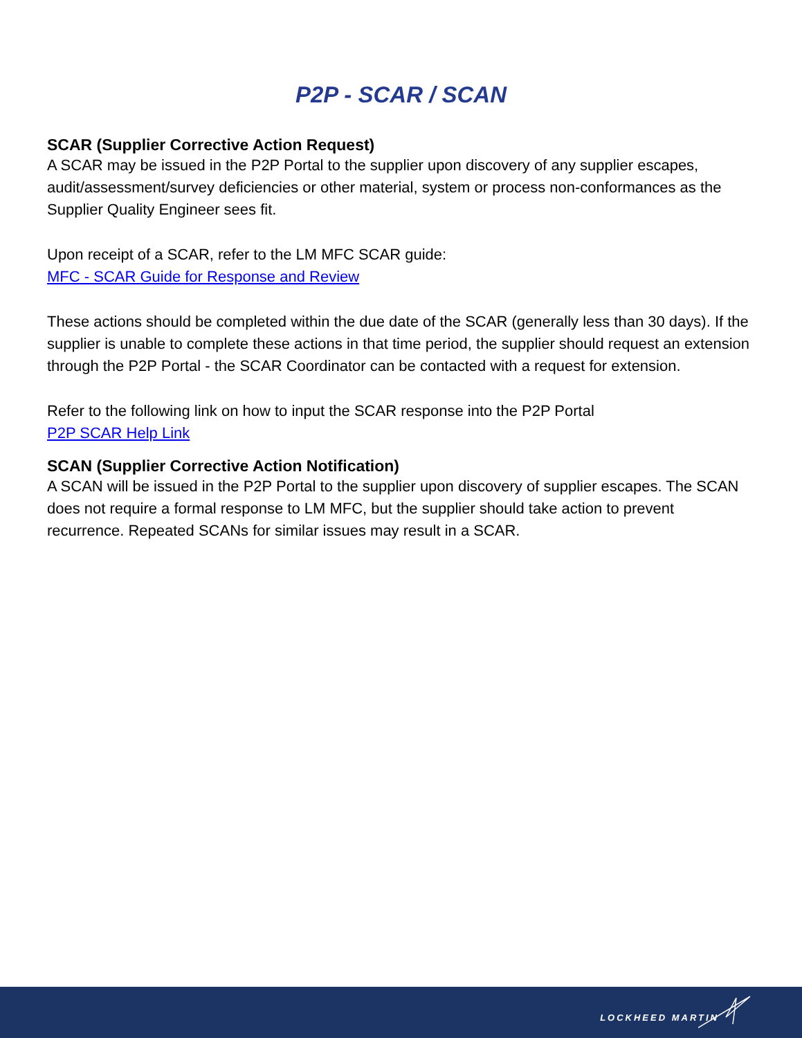P2P - SCAR / SCAN
SCAR (Supplier Corrective Action Request)
A SCAR may be issued in the P2P Portal to the supplier upon discovery of any supplier escapes, audit/assessment/survey deficiencies or other material, system or process non-conformances as the Supplier Quality Engineer sees fit.
Upon receipt of a SCAR, refer to the LM MFC SCAR guide:
MFC - SCAR Guide for Response and Review
These actions should be completed within the due date of the SCAR (generally less than 30 days). If the supplier is unable to complete these actions in that time period, the supplier should request an extension through the P2P Portal - the SCAR Coordinator can be contacted with a request for extension.
Refer to the following link on how to input the SCAR response into the P2P Portal
P2P SCAR Help Link
SCAN (Supplier Corrective Action Notification)
A SCAN will be issued in the P2P Portal to the supplier upon discovery of supplier escapes. The SCAN does not require a formal response to LM MFC, but the supplier should take action to prevent recurrence. Repeated SCANs for similar issues may result in a SCAR.
LOCKHEED MARTIN